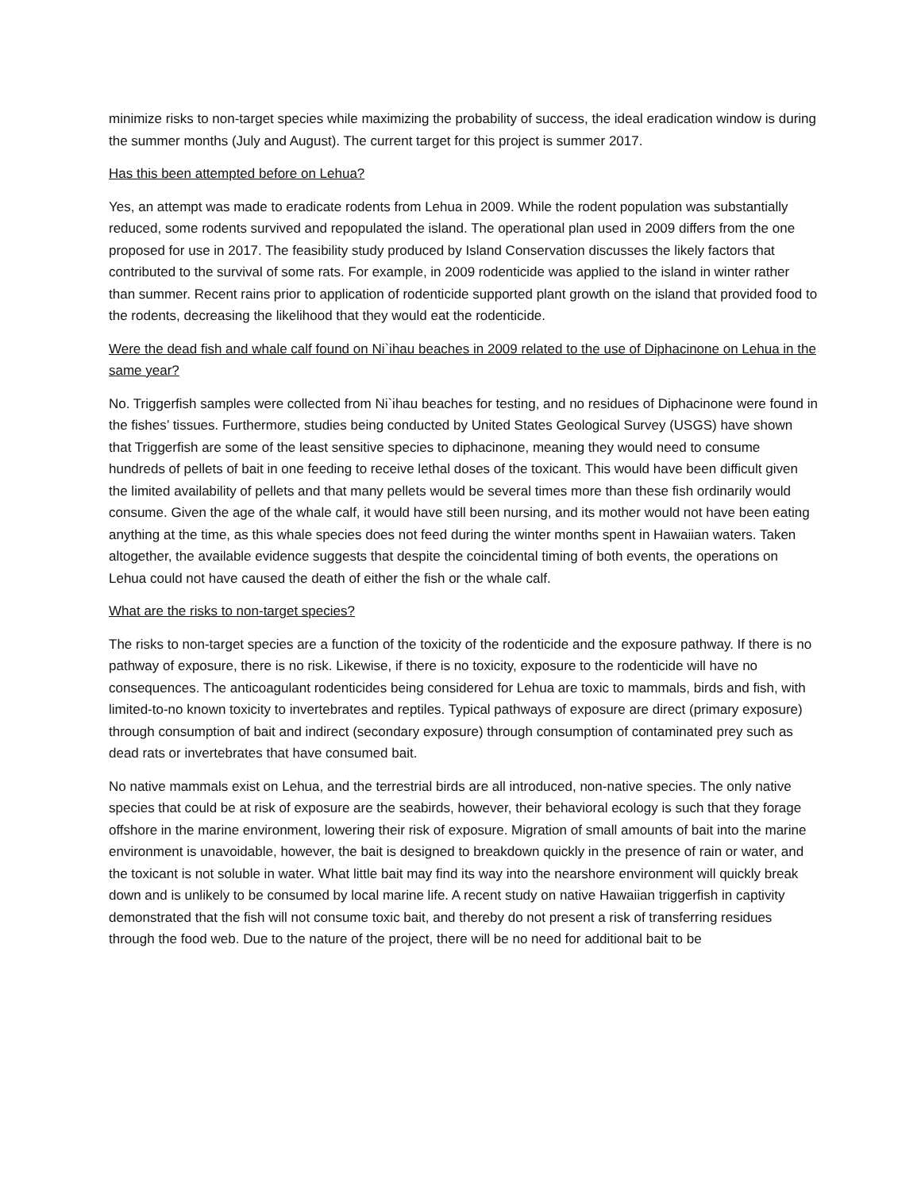minimize risks to non-target species while maximizing the probability of success, the ideal eradication window is during the summer months (July and August). The current target for this project is summer 2017.
Has this been attempted before on Lehua?
Yes, an attempt was made to eradicate rodents from Lehua in 2009. While the rodent population was substantially reduced, some rodents survived and repopulated the island. The operational plan used in 2009 differs from the one proposed for use in 2017. The feasibility study produced by Island Conservation discusses the likely factors that contributed to the survival of some rats. For example, in 2009 rodenticide was applied to the island in winter rather than summer. Recent rains prior to application of rodenticide supported plant growth on the island that provided food to the rodents, decreasing the likelihood that they would eat the rodenticide.
Were the dead fish and whale calf found on Ni`ihau beaches in 2009 related to the use of Diphacinone on Lehua in the same year?
No. Triggerfish samples were collected from Ni`ihau beaches for testing, and no residues of Diphacinone were found in the fishes’ tissues. Furthermore, studies being conducted by United States Geological Survey (USGS) have shown that Triggerfish are some of the least sensitive species to diphacinone, meaning they would need to consume hundreds of pellets of bait in one feeding to receive lethal doses of the toxicant. This would have been difficult given the limited availability of pellets and that many pellets would be several times more than these fish ordinarily would consume. Given the age of the whale calf, it would have still been nursing, and its mother would not have been eating anything at the time, as this whale species does not feed during the winter months spent in Hawaiian waters. Taken altogether, the available evidence suggests that despite the coincidental timing of both events, the operations on Lehua could not have caused the death of either the fish or the whale calf.
What are the risks to non-target species?
The risks to non-target species are a function of the toxicity of the rodenticide and the exposure pathway. If there is no pathway of exposure, there is no risk. Likewise, if there is no toxicity, exposure to the rodenticide will have no consequences. The anticoagulant rodenticides being considered for Lehua are toxic to mammals, birds and fish, with limited-to-no known toxicity to invertebrates and reptiles. Typical pathways of exposure are direct (primary exposure) through consumption of bait and indirect (secondary exposure) through consumption of contaminated prey such as dead rats or invertebrates that have consumed bait.
No native mammals exist on Lehua, and the terrestrial birds are all introduced, non-native species. The only native species that could be at risk of exposure are the seabirds, however, their behavioral ecology is such that they forage offshore in the marine environment, lowering their risk of exposure. Migration of small amounts of bait into the marine environment is unavoidable, however, the bait is designed to breakdown quickly in the presence of rain or water, and the toxicant is not soluble in water. What little bait may find its way into the nearshore environment will quickly break down and is unlikely to be consumed by local marine life. A recent study on native Hawaiian triggerfish in captivity demonstrated that the fish will not consume toxic bait, and thereby do not present a risk of transferring residues through the food web. Due to the nature of the project, there will be no need for additional bait to be